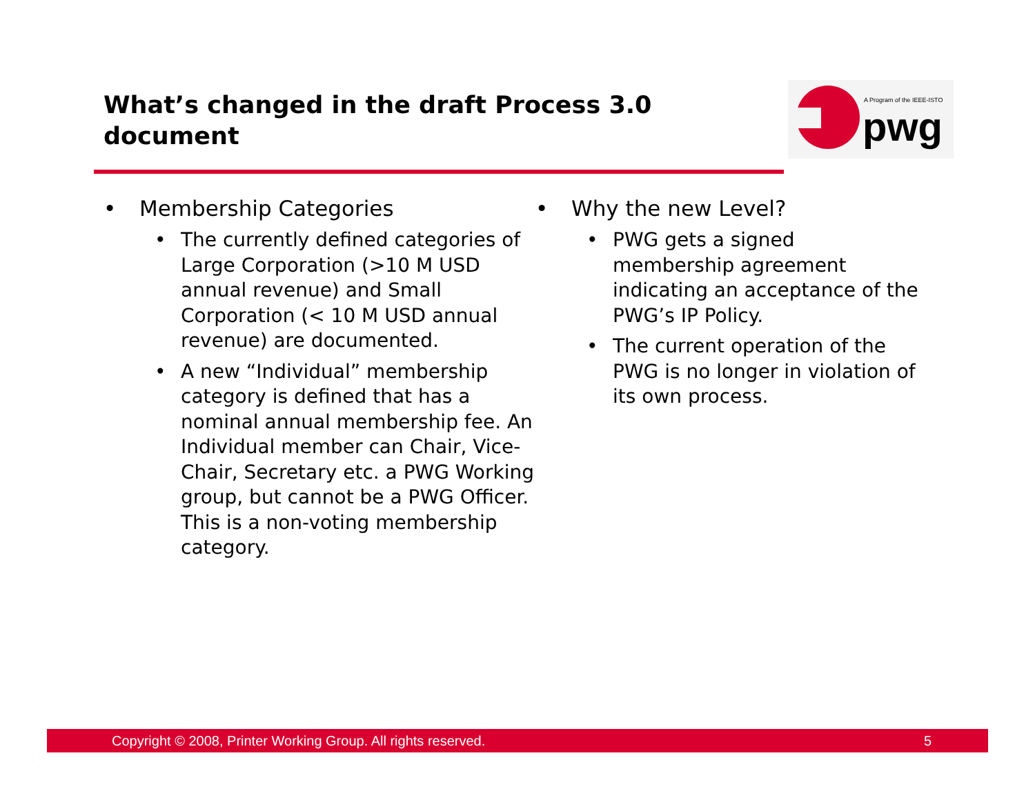What’s changed in the draft Process 3.0 document
A Program of the IEEE-ISTO
pwg
• Membership Categories
• The currently defined categories of Large Corporation (>10 M USD annual revenue) and Small Corporation (< 10 M USD annual revenue) are documented.
• A new “Individual” membership category is defined that has a nominal annual membership fee. An Individual member can Chair, Vice-Chair, Secretary etc. a PWG Working group, but cannot be a PWG Officer. This is a non-voting membership category.
• Why the new Level?
• PWG gets a signed membership agreement indicating an acceptance of the PWG’s IP Policy.
• The current operation of the PWG is no longer in violation of its own process.
Copyright © 2008, Printer Working Group. All rights reserved. 5